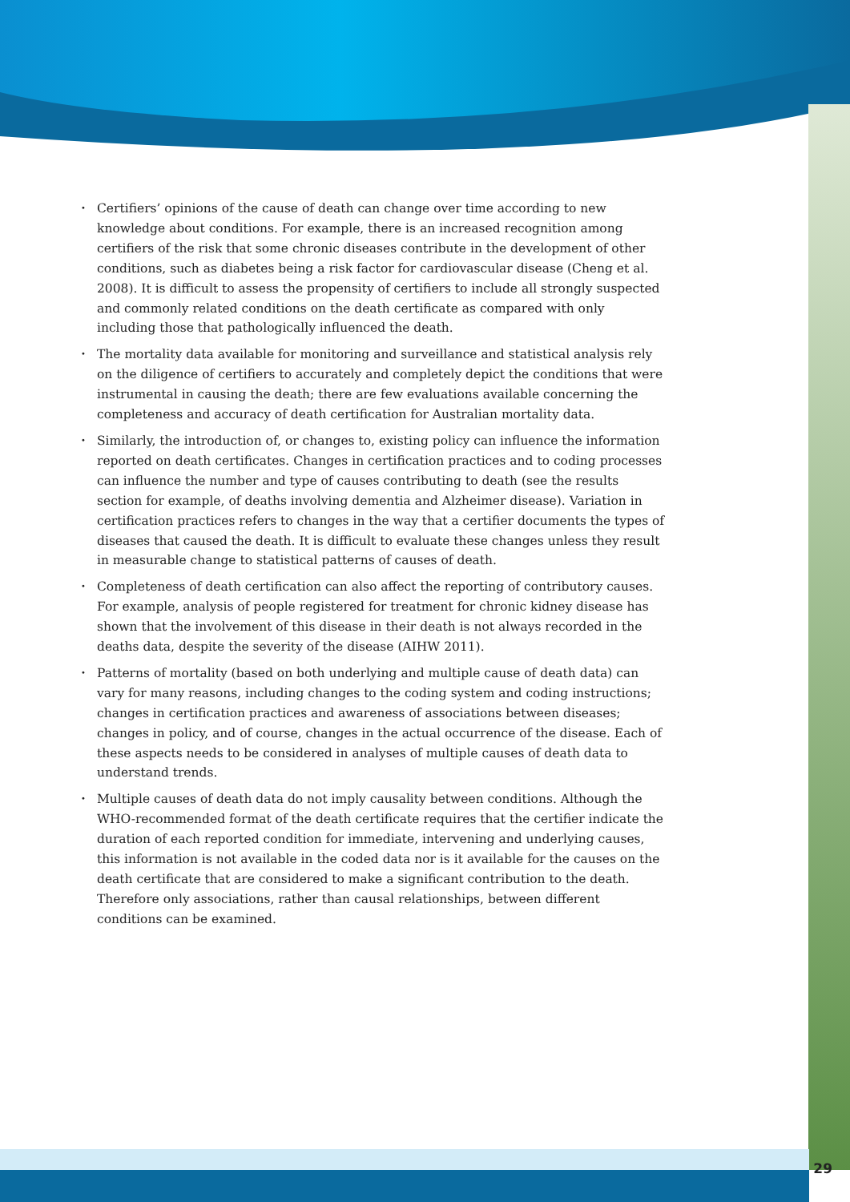• Certifiers’ opinions of the cause of death can change over time according to new knowledge about conditions. For example, there is an increased recognition among certifiers of the risk that some chronic diseases contribute in the development of other conditions, such as diabetes being a risk factor for cardiovascular disease (Cheng et al. 2008). It is difficult to assess the propensity of certifiers to include all strongly suspected and commonly related conditions on the death certificate as compared with only including those that pathologically influenced the death.
• The mortality data available for monitoring and surveillance and statistical analysis rely on the diligence of certifiers to accurately and completely depict the conditions that were instrumental in causing the death; there are few evaluations available concerning the completeness and accuracy of death certification for Australian mortality data.
• Similarly, the introduction of, or changes to, existing policy can influence the information reported on death certificates. Changes in certification practices and to coding processes can influence the number and type of causes contributing to death (see the results section for example, of deaths involving dementia and Alzheimer disease). Variation in certification practices refers to changes in the way that a certifier documents the types of diseases that caused the death. It is difficult to evaluate these changes unless they result in measurable change to statistical patterns of causes of death.
• Completeness of death certification can also affect the reporting of contributory causes. For example, analysis of people registered for treatment for chronic kidney disease has shown that the involvement of this disease in their death is not always recorded in the deaths data, despite the severity of the disease (AIHW 2011).
• Patterns of mortality (based on both underlying and multiple cause of death data) can vary for many reasons, including changes to the coding system and coding instructions; changes in certification practices and awareness of associations between diseases; changes in policy, and of course, changes in the actual occurrence of the disease. Each of these aspects needs to be considered in analyses of multiple causes of death data to understand trends.
• Multiple causes of death data do not imply causality between conditions. Although the WHO-recommended format of the death certificate requires that the certifier indicate the duration of each reported condition for immediate, intervening and underlying causes, this information is not available in the coded data nor is it available for the causes on the death certificate that are considered to make a significant contribution to the death. Therefore only associations, rather than causal relationships, between different conditions can be examined.
29